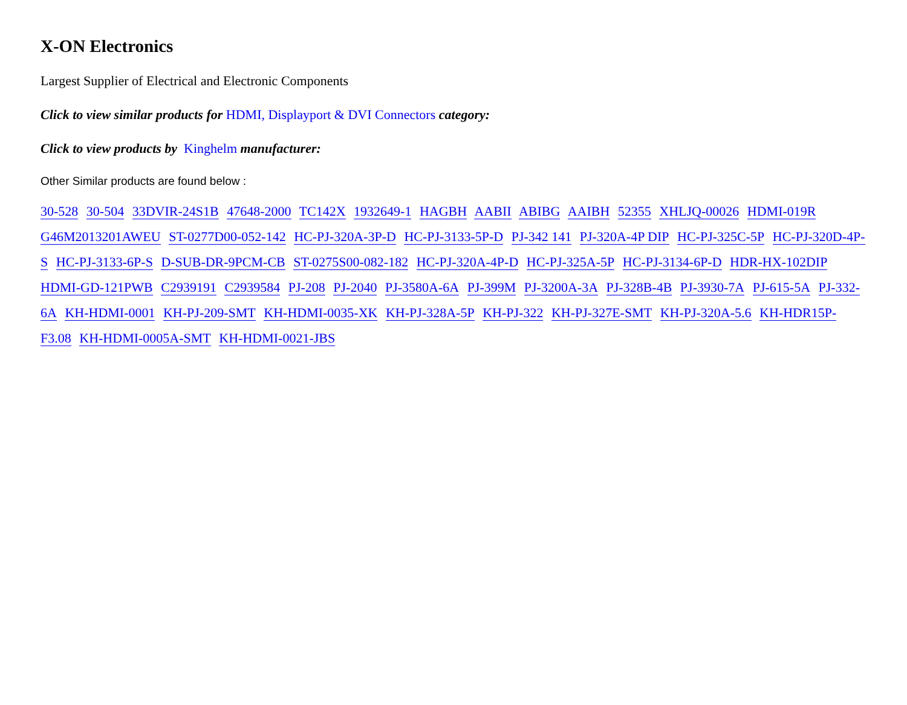X-ON Electronics
Largest Supplier of Electrical and Electronic Components
Click to view similar products for HDMI, Displayport & DVI Connectors category:
Click to view products by Kinghelm manufacturer:
Other Similar products are found below :
30-528 30-504 33DVIR-24S1B 47648-2000 TC142X 1932649-1 HAGBH AABII ABIBG AAIBH 52355 XHLJQ-00026 HDMI-019R G46M2013201AWEU ST-0277D00-052-142 HC-PJ-320A-3P-D HC-PJ-3133-5P-D PJ-342 141 PJ-320A-4P DIP HC-PJ-325C-5P HC-PJ-320D-4P-S HC-PJ-3133-6P-S D-SUB-DR-9PCM-CB ST-0275S00-082-182 HC-PJ-320A-4P-D HC-PJ-325A-5P HC-PJ-3134-6P-D HDR-HX-102DIP HDMI-GD-121PWB C2939191 C2939584 PJ-208 PJ-2040 PJ-3580A-6A PJ-399M PJ-3200A-3A PJ-328B-4B PJ-3930-7A PJ-615-5A PJ-332-6A KH-HDMI-0001 KH-PJ-209-SMT KH-HDMI-0035-XK KH-PJ-328A-5P KH-PJ-322 KH-PJ-327E-SMT KH-PJ-320A-5.6 KH-HDR15P-F3.08 KH-HDMI-0005A-SMT KH-HDMI-0021-JBS